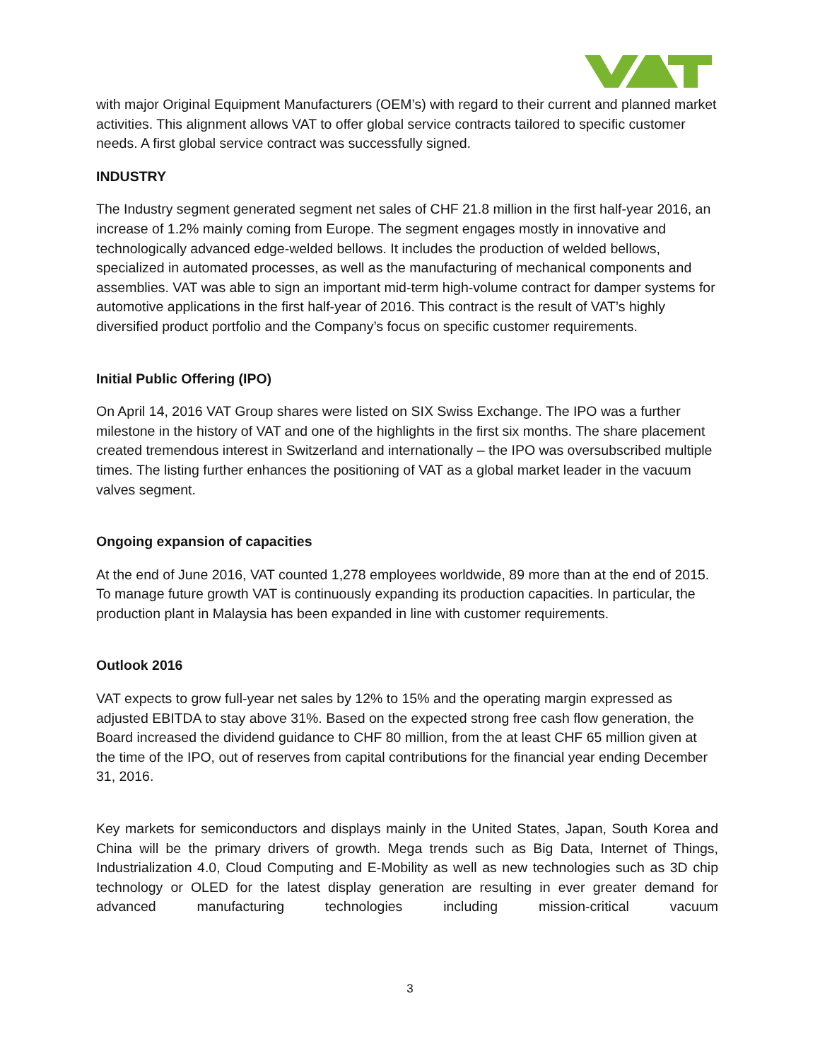with major Original Equipment Manufacturers (OEM’s) with regard to their current and planned market activities. This alignment allows VAT to offer global service contracts tailored to specific customer needs. A first global service contract was successfully signed.
INDUSTRY
The Industry segment generated segment net sales of CHF 21.8 million in the first half-year 2016, an increase of 1.2% mainly coming from Europe. The segment engages mostly in innovative and technologically advanced edge-welded bellows. It includes the production of welded bellows, specialized in automated processes, as well as the manufacturing of mechanical components and assemblies. VAT was able to sign an important mid-term high-volume contract for damper systems for automotive applications in the first half-year of 2016. This contract is the result of VAT’s highly diversified product portfolio and the Company’s focus on specific customer requirements.
Initial Public Offering (IPO)
On April 14, 2016 VAT Group shares were listed on SIX Swiss Exchange. The IPO was a further milestone in the history of VAT and one of the highlights in the first six months. The share placement created tremendous interest in Switzerland and internationally – the IPO was oversubscribed multiple times. The listing further enhances the positioning of VAT as a global market leader in the vacuum valves segment.
Ongoing expansion of capacities
At the end of June 2016, VAT counted 1,278 employees worldwide, 89 more than at the end of 2015. To manage future growth VAT is continuously expanding its production capacities. In particular, the production plant in Malaysia has been expanded in line with customer requirements.
Outlook 2016
VAT expects to grow full-year net sales by 12% to 15% and the operating margin expressed as adjusted EBITDA to stay above 31%. Based on the expected strong free cash flow generation, the Board increased the dividend guidance to CHF 80 million, from the at least CHF 65 million given at the time of the IPO, out of reserves from capital contributions for the financial year ending December 31, 2016.
Key markets for semiconductors and displays mainly in the United States, Japan, South Korea and China will be the primary drivers of growth. Mega trends such as Big Data, Internet of Things, Industrialization 4.0, Cloud Computing and E-Mobility as well as new technologies such as 3D chip technology or OLED for the latest display generation are resulting in ever greater demand for advanced manufacturing technologies including mission-critical vacuum
3